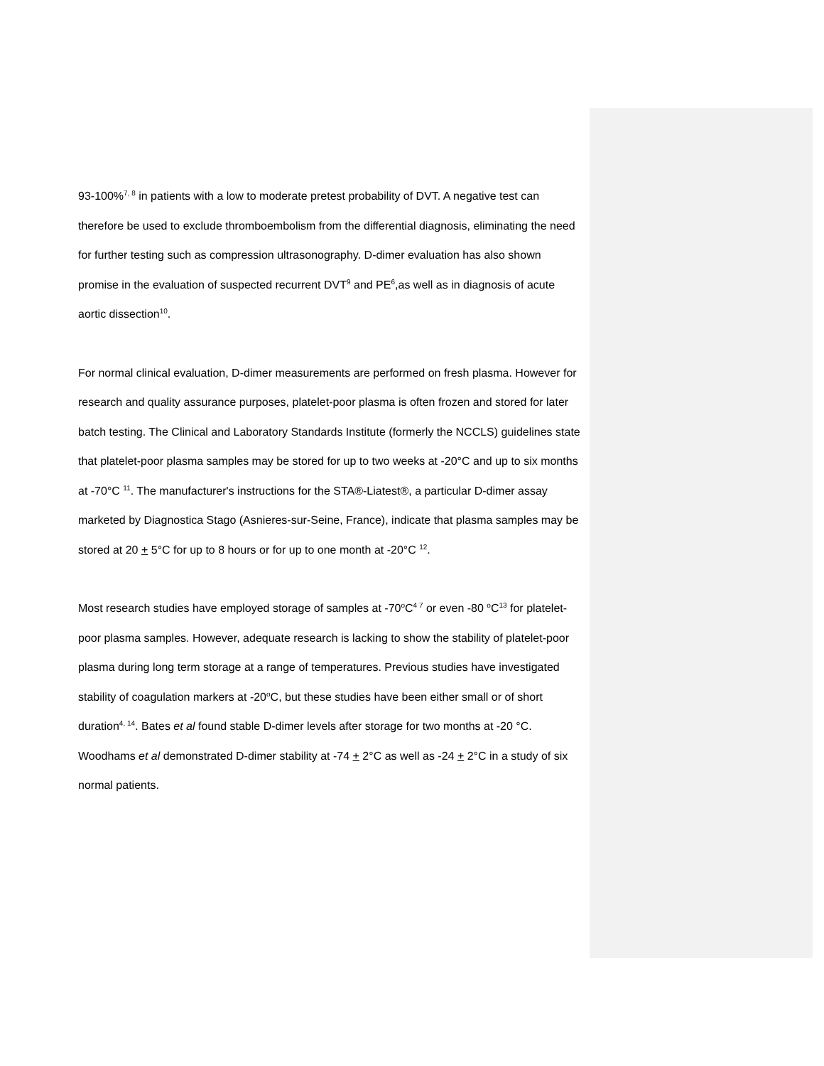93-100%<sup>7, 8</sup> in patients with a low to moderate pretest probability of DVT. A negative test can therefore be used to exclude thromboembolism from the differential diagnosis, eliminating the need for further testing such as compression ultrasonography. D-dimer evaluation has also shown promise in the evaluation of suspected recurrent DVT<sup>9</sup> and PE<sup>6</sup>,as well as in diagnosis of acute aortic dissection<sup>10</sup>.
For normal clinical evaluation, D-dimer measurements are performed on fresh plasma. However for research and quality assurance purposes, platelet-poor plasma is often frozen and stored for later batch testing. The Clinical and Laboratory Standards Institute (formerly the NCCLS) guidelines state that platelet-poor plasma samples may be stored for up to two weeks at -20°C and up to six months at -70°C <sup>11</sup>. The manufacturer's instructions for the STA®-Liatest®, a particular D-dimer assay marketed by Diagnostica Stago (Asnieres-sur-Seine, France), indicate that plasma samples may be stored at 20 + 5°C for up to 8 hours or for up to one month at -20°C <sup>12</sup>.
Most research studies have employed storage of samples at -70<sup>o</sup>C<sup>4 7</sup> or even -80 <sup>o</sup>C<sup>13</sup> for platelet-poor plasma samples. However, adequate research is lacking to show the stability of platelet-poor plasma during long term storage at a range of temperatures. Previous studies have investigated stability of coagulation markers at -20<sup>o</sup>C, but these studies have been either small or of short duration<sup>4, 14</sup>. Bates et al found stable D-dimer levels after storage for two months at -20 °C. Woodhams et al demonstrated D-dimer stability at -74 + 2°C as well as -24 + 2°C in a study of six normal patients.